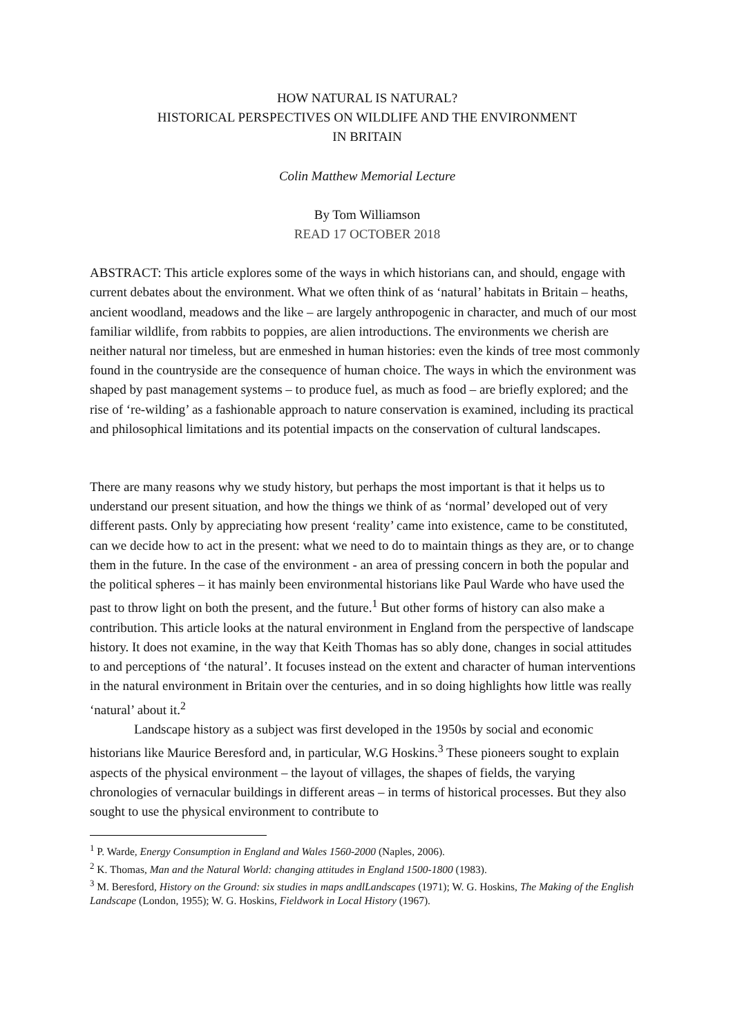HOW NATURAL IS NATURAL?
HISTORICAL PERSPECTIVES ON WILDLIFE AND THE ENVIRONMENT
IN BRITAIN
Colin Matthew Memorial Lecture
By Tom Williamson
READ 17 OCTOBER 2018
ABSTRACT: This article explores some of the ways in which historians can, and should, engage with current debates about the environment. What we often think of as ‘natural’ habitats in Britain – heaths, ancient woodland, meadows and the like – are largely anthropogenic in character, and much of our most familiar wildlife, from rabbits to poppies, are alien introductions. The environments we cherish are neither natural nor timeless, but are enmeshed in human histories: even the kinds of tree most commonly found in the countryside are the consequence of human choice. The ways in which the environment was shaped by past management systems – to produce fuel, as much as food – are briefly explored; and the rise of ‘re-wilding’ as a fashionable approach to nature conservation is examined, including its practical and philosophical limitations and its potential impacts on the conservation of cultural landscapes.
There are many reasons why we study history, but perhaps the most important is that it helps us to understand our present situation, and how the things we think of as ‘normal’ developed out of very different pasts. Only by appreciating how present ‘reality’ came into existence, came to be constituted, can we decide how to act in the present: what we need to do to maintain things as they are, or to change them in the future. In the case of the environment - an area of pressing concern in both the popular and the political spheres – it has mainly been environmental historians like Paul Warde who have used the past to throw light on both the present, and the future.<sup>1</sup> But other forms of history can also make a contribution. This article looks at the natural environment in England from the perspective of landscape history. It does not examine, in the way that Keith Thomas has so ably done, changes in social attitudes to and perceptions of ‘the natural’. It focuses instead on the extent and character of human interventions in the natural environment in Britain over the centuries, and in so doing highlights how little was really ‘natural’ about it.<sup>2</sup>
Landscape history as a subject was first developed in the 1950s by social and economic historians like Maurice Beresford and, in particular, W.G Hoskins.<sup>3</sup> These pioneers sought to explain aspects of the physical environment – the layout of villages, the shapes of fields, the varying chronologies of vernacular buildings in different areas – in terms of historical processes. But they also sought to use the physical environment to contribute to
<sup>1</sup> P. Warde, Energy Consumption in England and Wales 1560-2000 (Naples, 2006).
<sup>2</sup> K. Thomas, Man and the Natural World: changing attitudes in England 1500-1800 (1983).
<sup>3</sup> M. Beresford, History on the Ground: six studies in maps andlLandscapes (1971); W. G. Hoskins, The Making of the English Landscape (London, 1955); W. G. Hoskins, Fieldwork in Local History (1967).